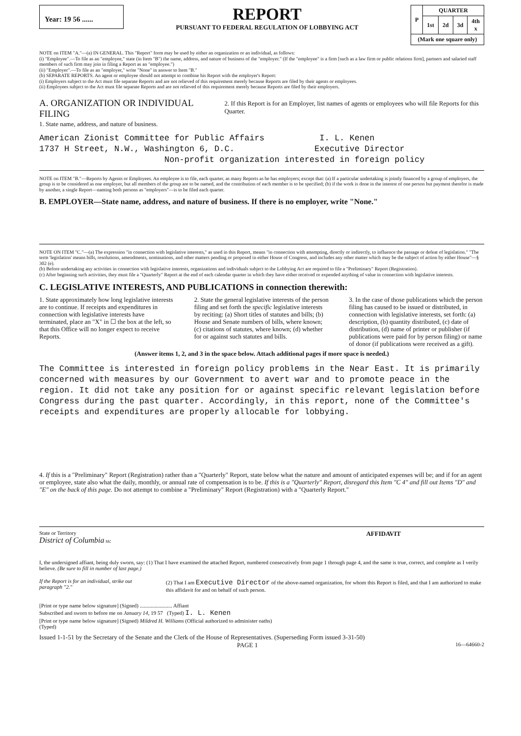Year: 19 56 ......
REPORT
PURSUANT TO FEDERAL REGULATION OF LOBBYING ACT
| P | QUARTER | | | |
| | 1st | 2d | 3d | 4th x |
| (Mark one square only) | | | | |
NOTE on ITEM "A."—(a) IN GENERAL. This "Report" form may be used by either an organization or an individual, as follows:
(i) "Employee".—To file as an "employee," state (in Item "B") the name, address, and nature of business of the "employer." (If the "employee" is a firm [such as a law firm or public relations firm], partners and salaried staff members of such firm may join in filing a Report as an "employee.")
(ii) "Employer".—To file as an "employer," write "None" in answer to Item "B."
(b) SEPARATE REPORTS. An agent or employee should not attempt to combine his Report with the employer's Report:
(i) Employers subject to the Act must file separate Reports and are not relieved of this requirement merely because Reports are filed by their agents or employees.
(ii) Employees subject to the Act must file separate Reports and are not relieved of this requirement merely because Reports are filed by their employers.
A. ORGANIZATION OR INDIVIDUAL FILING
1. State name, address, and nature of business.
2. If this Report is for an Employer, list names of agents or employees who will file Reports for this Quarter.
American Zionist Committee for Public Affairs I. L. Kenen
1737 H Street, N.W., Washington 6, D.C. Executive Director
Non-profit organization interested in foreign policy
NOTE on ITEM "B."—Reports by Agents or Employees. An employee is to file, each quarter, as many Reports as he has employers; except that: (a) If a particular undertaking is jointly financed by a group of employers, the group is to be considered as one employer, but all members of the group are to be named, and the contribution of each member is to be specified; (b) if the work is done in the interest of one person but payment therefor is made by another, a single Report—naming both persons as "employers"—is to be filed each quarter.
B. EMPLOYER—State name, address, and nature of business. If there is no employer, write "None."
NOTE ON ITEM "C."—(a) The expression "in connection with legislative interests," as used in this Report, means "in connection with attempting, directly or indirectly, to influence the passage or defeat of legislation." "The term 'legislation' means bills, resolutions, amendments, nominations, and other matters pending or proposed in either House of Congress, and includes any other matter which may be the subject of action by either House"—§ 302 (e).
(b) Before undertaking any activities in connection with legislative interests, organizations and individuals subject to the Lobbying Act are required to file a "Preliminary" Report (Registration).
(c) After beginning such activities, they must file a "Quarterly" Report at the end of each calendar quarter in which they have either received or expended anything of value in connection with legislative interests.
C. LEGISLATIVE INTERESTS, AND PUBLICATIONS in connection therewith:
1. State approximately how long legislative interests are to continue. If receipts and expenditures in connection with legislative interests have terminated, place an "X" in ☐ the box at the left, so that this Office will no longer expect to receive Reports.
2. State the general legislative interests of the person filing and set forth the specific legislative interests by reciting: (a) Short titles of statutes and bills; (b) House and Senate numbers of bills, where known; (c) citations of statutes, where known; (d) whether for or against such statutes and bills.
3. In the case of those publications which the person filing has caused to be issued or distributed, in connection with legislative interests, set forth: (a) description, (b) quantity distributed, (c) date of distribution, (d) name of printer or publisher (if publications were paid for by person filing) or name of donor (if publications were received as a gift).
(Answer items 1, 2, and 3 in the space below. Attach additional pages if more space is needed.)
The Committee is interested in foreign policy problems in the Near East. It is primarily concerned with measures by our Government to avert war and to promote peace in the region. It did not take any position for or against specific relevant legislation before Congress during the past quarter. Accordingly, in this report, none of the Committee's receipts and expenditures are properly allocable for lobbying.
4. If this is a "Preliminary" Report (Registration) rather than a "Quarterly" Report, state below what the nature and amount of anticipated expenses will be; and if for an agent or employee, state also what the daily, monthly, or annual rate of compensation is to be. If this is a "Quarterly" Report, disregard this Item "C 4" and fill out Items "D" and "E" on the back of this page. Do not attempt to combine a "Preliminary" Report (Registration) with a "Quarterly Report."
State or Territory
District of Columbia ss:
AFFIDAVIT
I, the undersigned affiant, being duly sworn, say: (1) That I have examined the attached Report, numbered consecutively from page 1 through page 4, and the same is true, correct, and complete as I verily believe. (Be sure to fill in number of last page.)
If the Report is for an individual, strike out paragraph "2."
(2) That I am Executive Director of the above-named organization, for whom this Report is filed, and that I am authorized to make this affidavit for and on behalf of such person.
[Print or type name below signature] (Signed) ........................ Affiant
Subscribed and sworn to before me on January 14, 19 57 (Typed) I. L. Kenen
[Print or type name below signature] (Signed) Mildred H. Williams (Official authorized to administer oaths)
(Typed)
Issued 1-1-51 by the Secretary of the Senate and the Clerk of the House of Representatives. (Superseding Form issued 3-31-50)
PAGE 1 16—64660-2